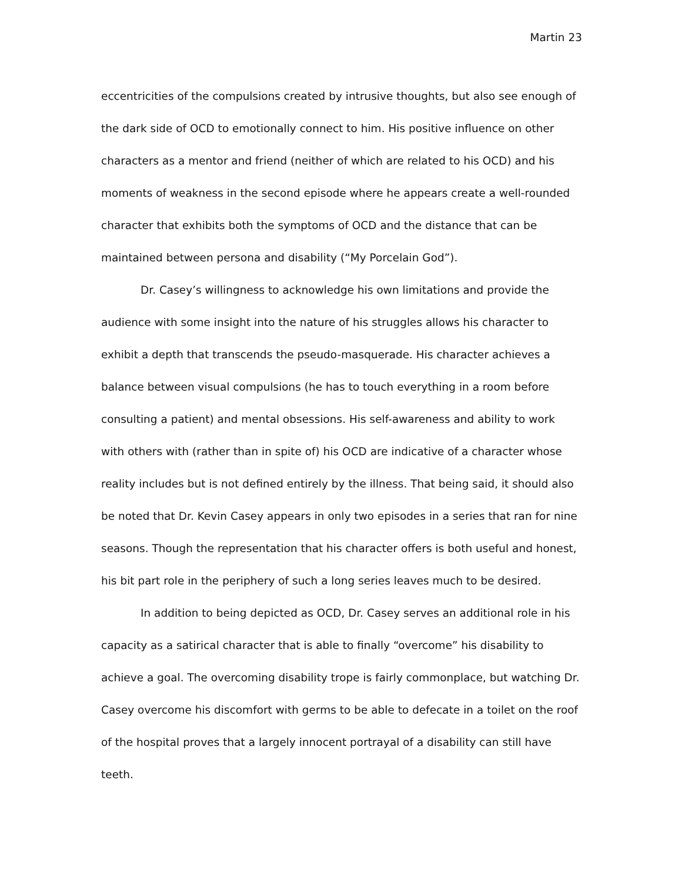Martin 23
eccentricities of the compulsions created by intrusive thoughts, but also see enough of the dark side of OCD to emotionally connect to him. His positive influence on other characters as a mentor and friend (neither of which are related to his OCD) and his moments of weakness in the second episode where he appears create a well-rounded character that exhibits both the symptoms of OCD and the distance that can be maintained between persona and disability (“My Porcelain God”).
Dr. Casey’s willingness to acknowledge his own limitations and provide the audience with some insight into the nature of his struggles allows his character to exhibit a depth that transcends the pseudo-masquerade. His character achieves a balance between visual compulsions (he has to touch everything in a room before consulting a patient) and mental obsessions. His self-awareness and ability to work with others with (rather than in spite of) his OCD are indicative of a character whose reality includes but is not defined entirely by the illness. That being said, it should also be noted that Dr. Kevin Casey appears in only two episodes in a series that ran for nine seasons. Though the representation that his character offers is both useful and honest, his bit part role in the periphery of such a long series leaves much to be desired.
In addition to being depicted as OCD, Dr. Casey serves an additional role in his capacity as a satirical character that is able to finally “overcome” his disability to achieve a goal. The overcoming disability trope is fairly commonplace, but watching Dr. Casey overcome his discomfort with germs to be able to defecate in a toilet on the roof of the hospital proves that a largely innocent portrayal of a disability can still have teeth.